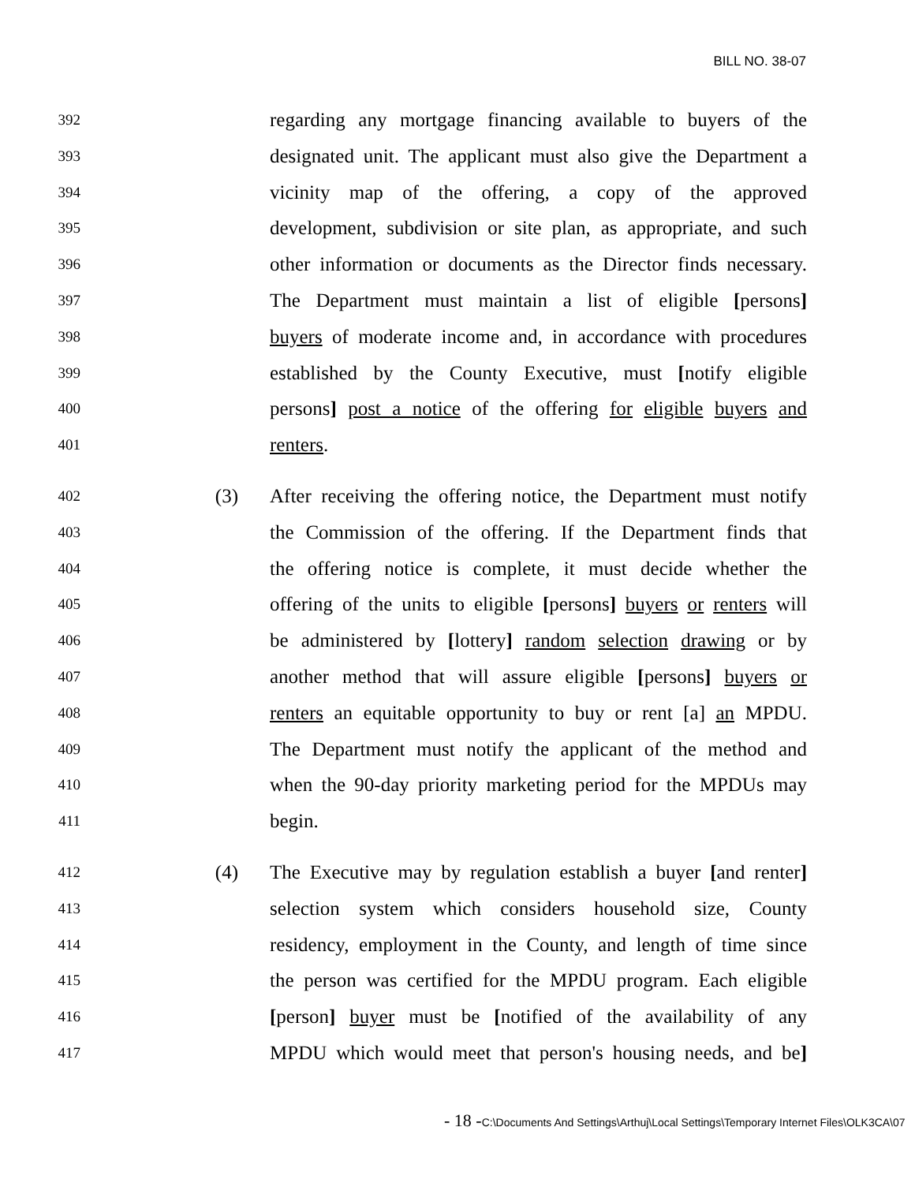BILL NO. 38-07
392
regarding any mortgage financing available to buyers of the
393
designated unit. The applicant must also give the Department a
394
vicinity map of the offering, a copy of the approved
395
development, subdivision or site plan, as appropriate, and such
396
other information or documents as the Director finds necessary.
397
The Department must maintain a list of eligible [persons]
398
buyers of moderate income and, in accordance with procedures
399
established by the County Executive, must [notify eligible
400
persons] post a notice of the offering for eligible buyers and
401
renters.
402
(3) After receiving the offering notice, the Department must notify
403
the Commission of the offering. If the Department finds that
404
the offering notice is complete, it must decide whether the
405
offering of the units to eligible [persons] buyers or renters will
406
be administered by [lottery] random selection drawing or by
407
another method that will assure eligible [persons] buyers or
408
renters an equitable opportunity to buy or rent [a] an MPDU.
409
The Department must notify the applicant of the method and
410
when the 90-day priority marketing period for the MPDUs may
411
begin.
412
(4) The Executive may by regulation establish a buyer [and renter]
413
selection system which considers household size, County
414
residency, employment in the County, and length of time since
415
the person was certified for the MPDU program. Each eligible
416
[person] buyer must be [notified of the availability of any
417
MPDU which would meet that person's housing needs, and be]
- 18 -C:\Documents And Settings\Arthuj\Local Settings\Temporary Internet Files\OLK3CA\07